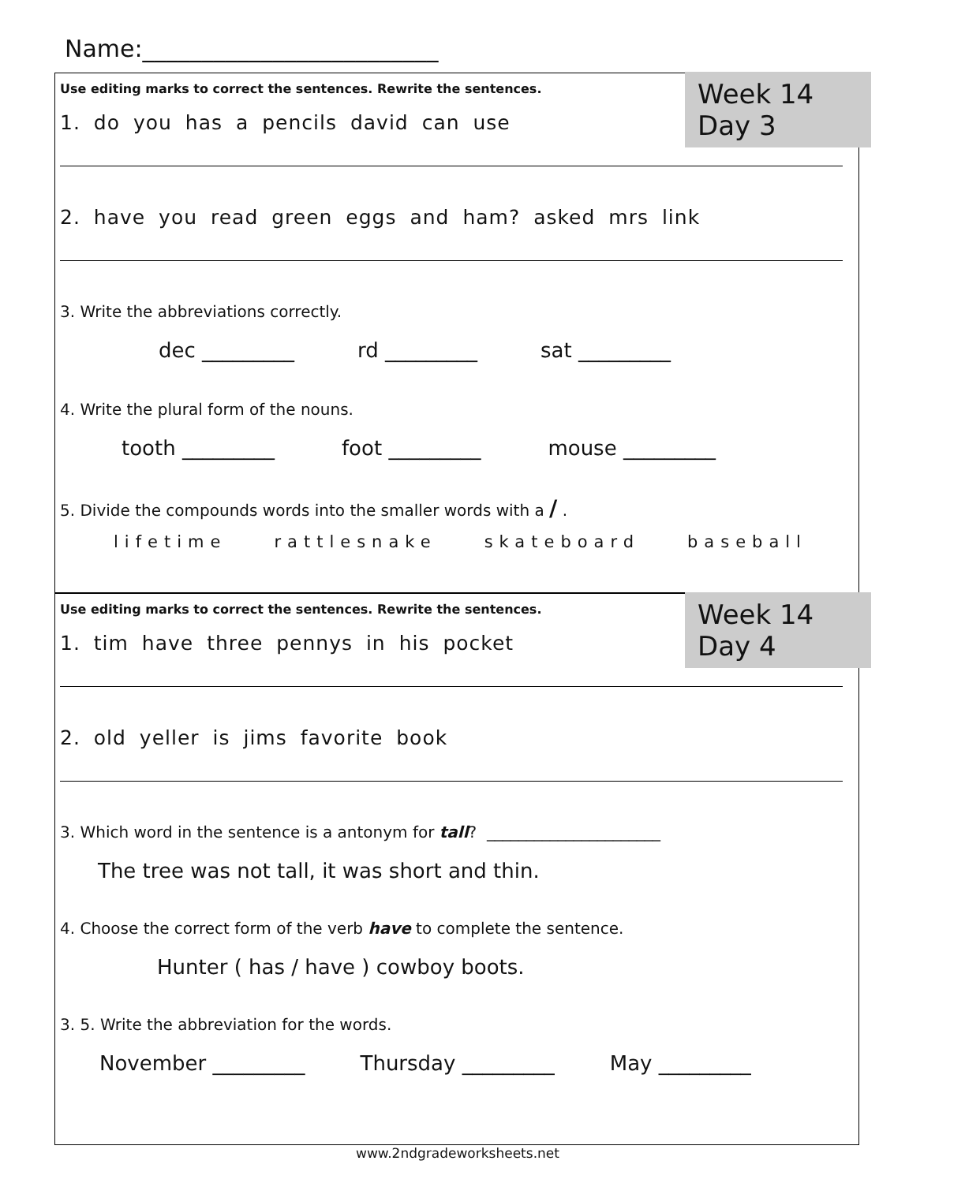Name:_________________________
Week 14 Day 3
Use editing marks to correct the sentences. Rewrite the sentences.
1. do you has a pencils david can use
2. have you read green eggs and ham? asked mrs link
3. Write the abbreviations correctly.
dec _________ rd _________ sat _________
4. Write the plural form of the nouns.
tooth _________ foot _________ mouse _________
5. Divide the compounds words into the smaller words with a / .
lifetime rattlesnake skateboard baseball
Week 14 Day 4
Use editing marks to correct the sentences. Rewrite the sentences.
1. tim have three pennys in his pocket
2. old yeller is jims favorite book
3. Which word in the sentence is a antonym for tall? ______________________
The tree was not tall, it was short and thin.
4. Choose the correct form of the verb have to complete the sentence.
Hunter ( has / have ) cowboy boots.
3. 5. Write the abbreviation for the words.
November _________ Thursday _________ May _________
www.2ndgradeworksheets.net